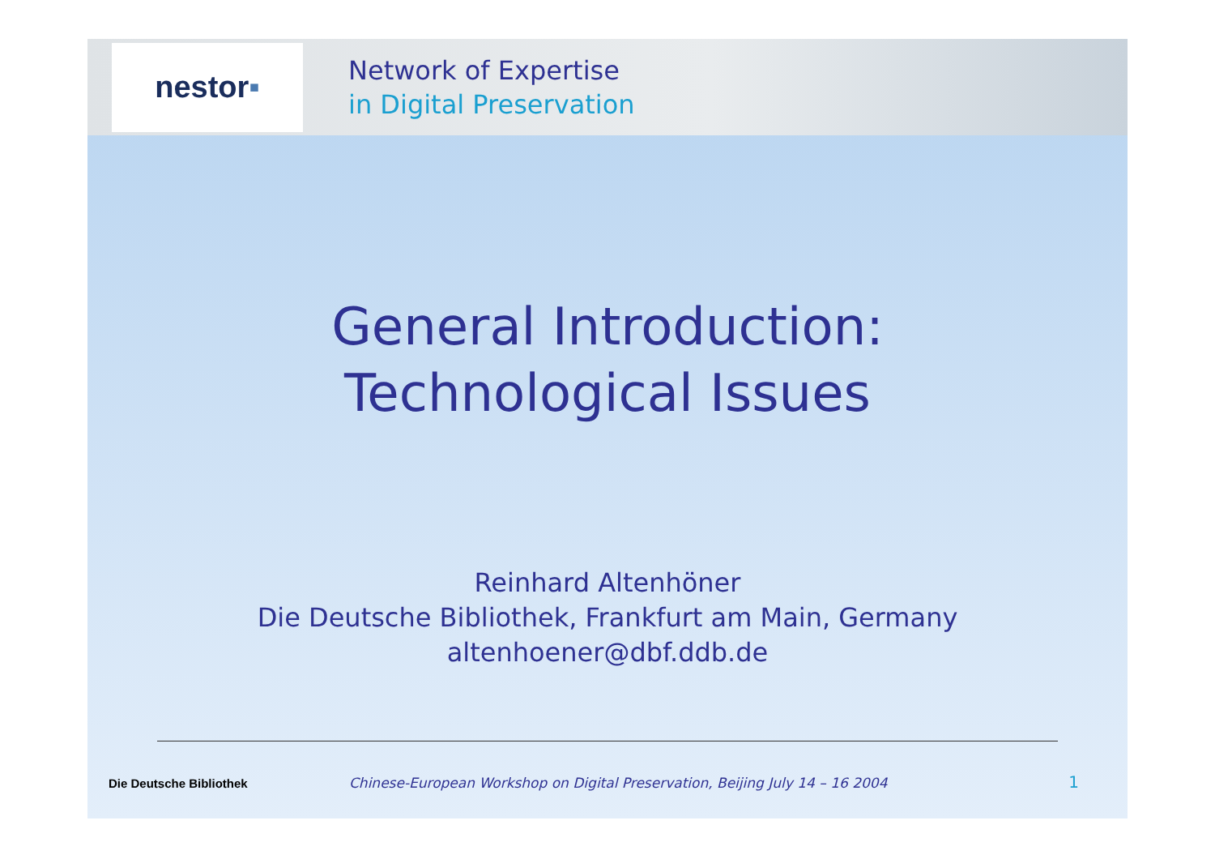nestor ▪
Network of Expertise
in Digital Preservation
General Introduction:
Technological Issues
Reinhard Altenhöner
Die Deutsche Bibliothek, Frankfurt am Main, Germany
altenhoener@dbf.ddb.de
Die Deutsche Bibliothek Chinese-European Workshop on Digital Preservation, Beijing July 14 – 16 2004 1